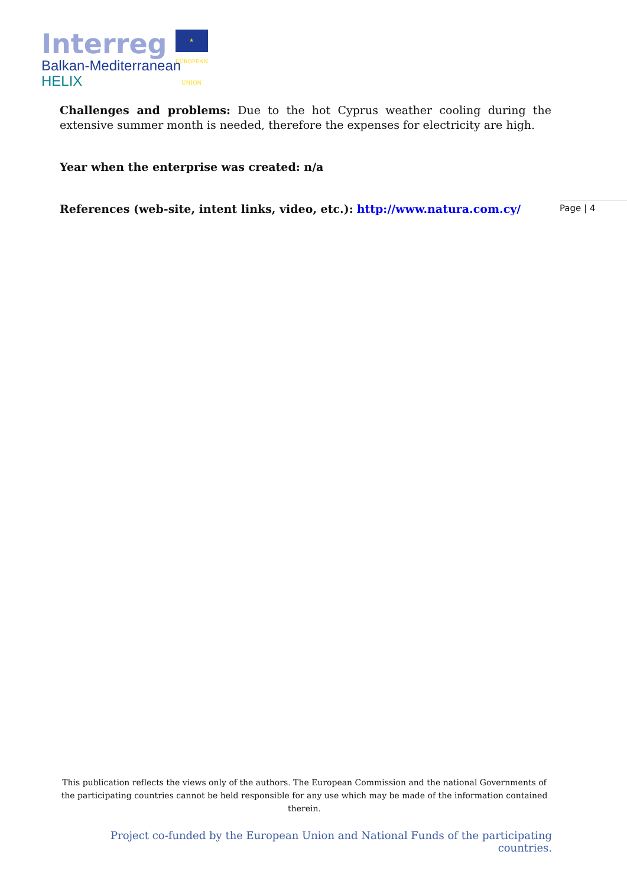Interreg ★ EUROPEAN UNION
Balkan-Mediterranean
HELIX
Challenges and problems: Due to the hot Cyprus weather cooling during the extensive summer month is needed, therefore the expenses for electricity are high.
Year when the enterprise was created: n/a
References (web-site, intent links, video, etc.): http://www.natura.com.cy/
Page | 4
This publication reflects the views only of the authors. The European Commission and the national Governments of the participating countries cannot be held responsible for any use which may be made of the information contained therein.
Project co-funded by the European Union and National Funds of the participating countries.